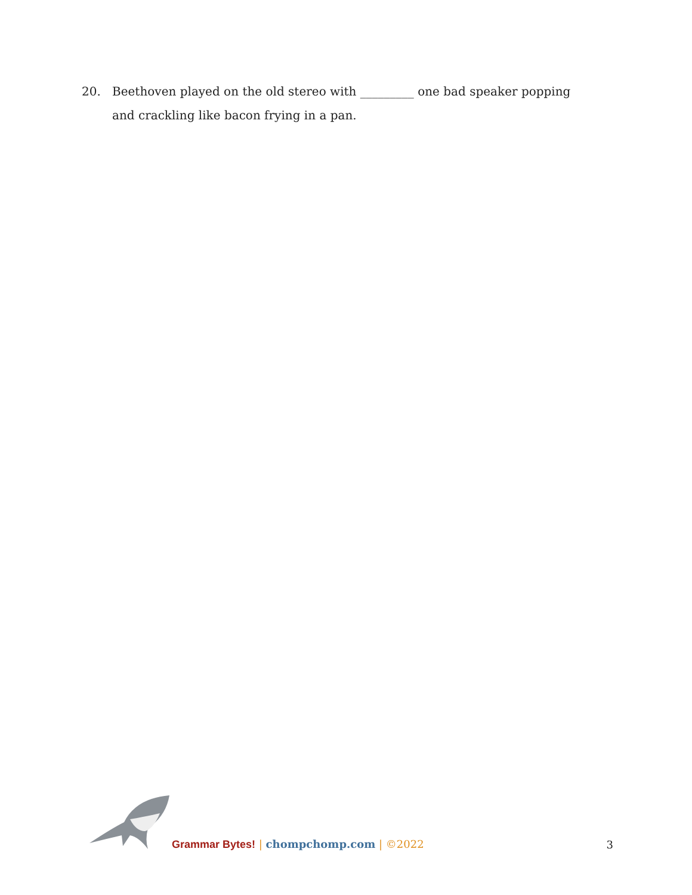20. Beethoven played on the old stereo with _________ one bad speaker popping and crackling like bacon frying in a pan.
Grammar Bytes! | chompchomp.com | ©2022 3